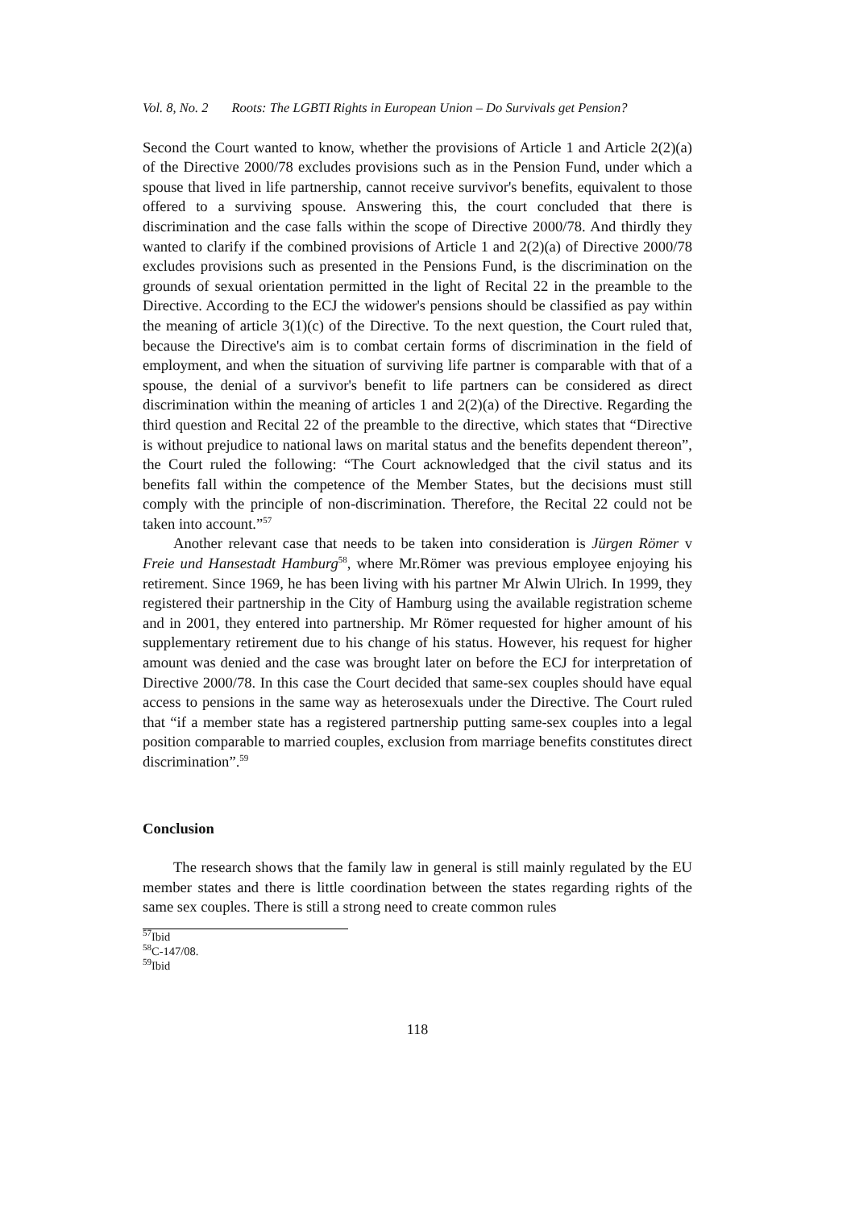Vol. 8, No. 2 Roots: The LGBTI Rights in European Union – Do Survivals get Pension?
Second the Court wanted to know, whether the provisions of Article 1 and Article 2(2)(a) of the Directive 2000/78 excludes provisions such as in the Pension Fund, under which a spouse that lived in life partnership, cannot receive survivor's benefits, equivalent to those offered to a surviving spouse. Answering this, the court concluded that there is discrimination and the case falls within the scope of Directive 2000/78. And thirdly they wanted to clarify if the combined provisions of Article 1 and 2(2)(a) of Directive 2000/78 excludes provisions such as presented in the Pensions Fund, is the discrimination on the grounds of sexual orientation permitted in the light of Recital 22 in the preamble to the Directive. According to the ECJ the widower's pensions should be classified as pay within the meaning of article 3(1)(c) of the Directive. To the next question, the Court ruled that, because the Directive's aim is to combat certain forms of discrimination in the field of employment, and when the situation of surviving life partner is comparable with that of a spouse, the denial of a survivor's benefit to life partners can be considered as direct discrimination within the meaning of articles 1 and 2(2)(a) of the Directive. Regarding the third question and Recital 22 of the preamble to the directive, which states that “Directive is without prejudice to national laws on marital status and the benefits dependent thereon”, the Court ruled the following: “The Court acknowledged that the civil status and its benefits fall within the competence of the Member States, but the decisions must still comply with the principle of non-discrimination. Therefore, the Recital 22 could not be taken into account.”<sup>57</sup>
Another relevant case that needs to be taken into consideration is Jürgen Römer v Freie und Hansestadt Hamburg<sup>58</sup>, where Mr.Römer was previous employee enjoying his retirement. Since 1969, he has been living with his partner Mr Alwin Ulrich. In 1999, they registered their partnership in the City of Hamburg using the available registration scheme and in 2001, they entered into partnership. Mr Römer requested for higher amount of his supplementary retirement due to his change of his status. However, his request for higher amount was denied and the case was brought later on before the ECJ for interpretation of Directive 2000/78. In this case the Court decided that same-sex couples should have equal access to pensions in the same way as heterosexuals under the Directive. The Court ruled that “if a member state has a registered partnership putting same-sex couples into a legal position comparable to married couples, exclusion from marriage benefits constitutes direct discrimination”.<sup>59</sup>
Conclusion
The research shows that the family law in general is still mainly regulated by the EU member states and there is little coordination between the states regarding rights of the same sex couples. There is still a strong need to create common rules
<sup>57</sup> Ibid
<sup>58</sup>C-147/08.
<sup>59</sup> Ibid
118